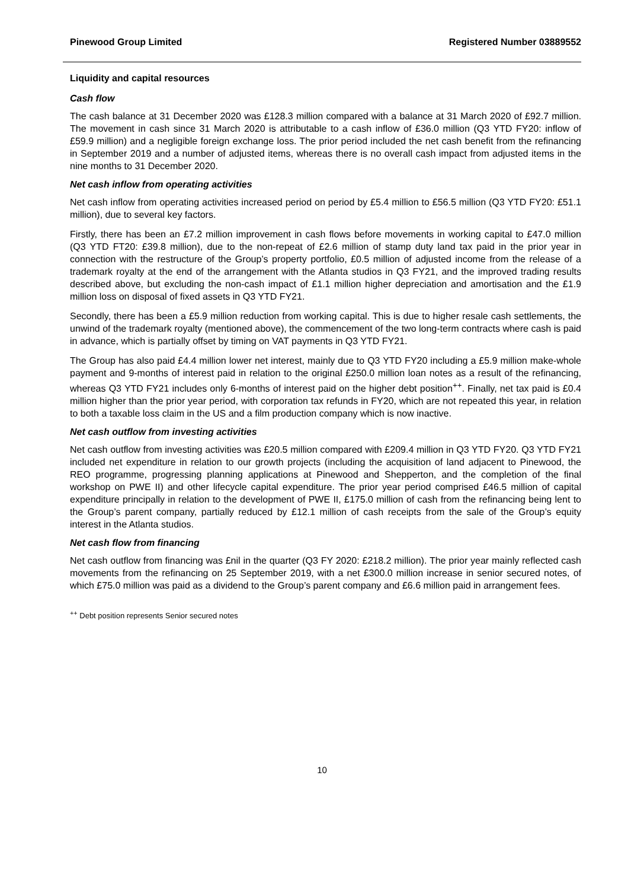Pinewood Group Limited Registered Number 03889552
Liquidity and capital resources
Cash flow
The cash balance at 31 December 2020 was £128.3 million compared with a balance at 31 March 2020 of £92.7 million. The movement in cash since 31 March 2020 is attributable to a cash inflow of £36.0 million (Q3 YTD FY20: inflow of £59.9 million) and a negligible foreign exchange loss. The prior period included the net cash benefit from the refinancing in September 2019 and a number of adjusted items, whereas there is no overall cash impact from adjusted items in the nine months to 31 December 2020.
Net cash inflow from operating activities
Net cash inflow from operating activities increased period on period by £5.4 million to £56.5 million (Q3 YTD FY20: £51.1 million), due to several key factors.
Firstly, there has been an £7.2 million improvement in cash flows before movements in working capital to £47.0 million (Q3 YTD FT20: £39.8 million), due to the non-repeat of £2.6 million of stamp duty land tax paid in the prior year in connection with the restructure of the Group’s property portfolio, £0.5 million of adjusted income from the release of a trademark royalty at the end of the arrangement with the Atlanta studios in Q3 FY21, and the improved trading results described above, but excluding the non-cash impact of £1.1 million higher depreciation and amortisation and the £1.9 million loss on disposal of fixed assets in Q3 YTD FY21.
Secondly, there has been a £5.9 million reduction from working capital. This is due to higher resale cash settlements, the unwind of the trademark royalty (mentioned above), the commencement of the two long-term contracts where cash is paid in advance, which is partially offset by timing on VAT payments in Q3 YTD FY21.
The Group has also paid £4.4 million lower net interest, mainly due to Q3 YTD FY20 including a £5.9 million make-whole payment and 9-months of interest paid in relation to the original £250.0 million loan notes as a result of the refinancing, whereas Q3 YTD FY21 includes only 6-months of interest paid on the higher debt position<sup>++</sup>. Finally, net tax paid is £0.4 million higher than the prior year period, with corporation tax refunds in FY20, which are not repeated this year, in relation to both a taxable loss claim in the US and a film production company which is now inactive.
Net cash outflow from investing activities
Net cash outflow from investing activities was £20.5 million compared with £209.4 million in Q3 YTD FY20. Q3 YTD FY21 included net expenditure in relation to our growth projects (including the acquisition of land adjacent to Pinewood, the REO programme, progressing planning applications at Pinewood and Shepperton, and the completion of the final workshop on PWE II) and other lifecycle capital expenditure. The prior year period comprised £46.5 million of capital expenditure principally in relation to the development of PWE II, £175.0 million of cash from the refinancing being lent to the Group’s parent company, partially reduced by £12.1 million of cash receipts from the sale of the Group’s equity interest in the Atlanta studios.
Net cash flow from financing
Net cash outflow from financing was £nil in the quarter (Q3 FY 2020: £218.2 million). The prior year mainly reflected cash movements from the refinancing on 25 September 2019, with a net £300.0 million increase in senior secured notes, of which £75.0 million was paid as a dividend to the Group’s parent company and £6.6 million paid in arrangement fees.
<sup>++</sup> Debt position represents Senior secured notes
10